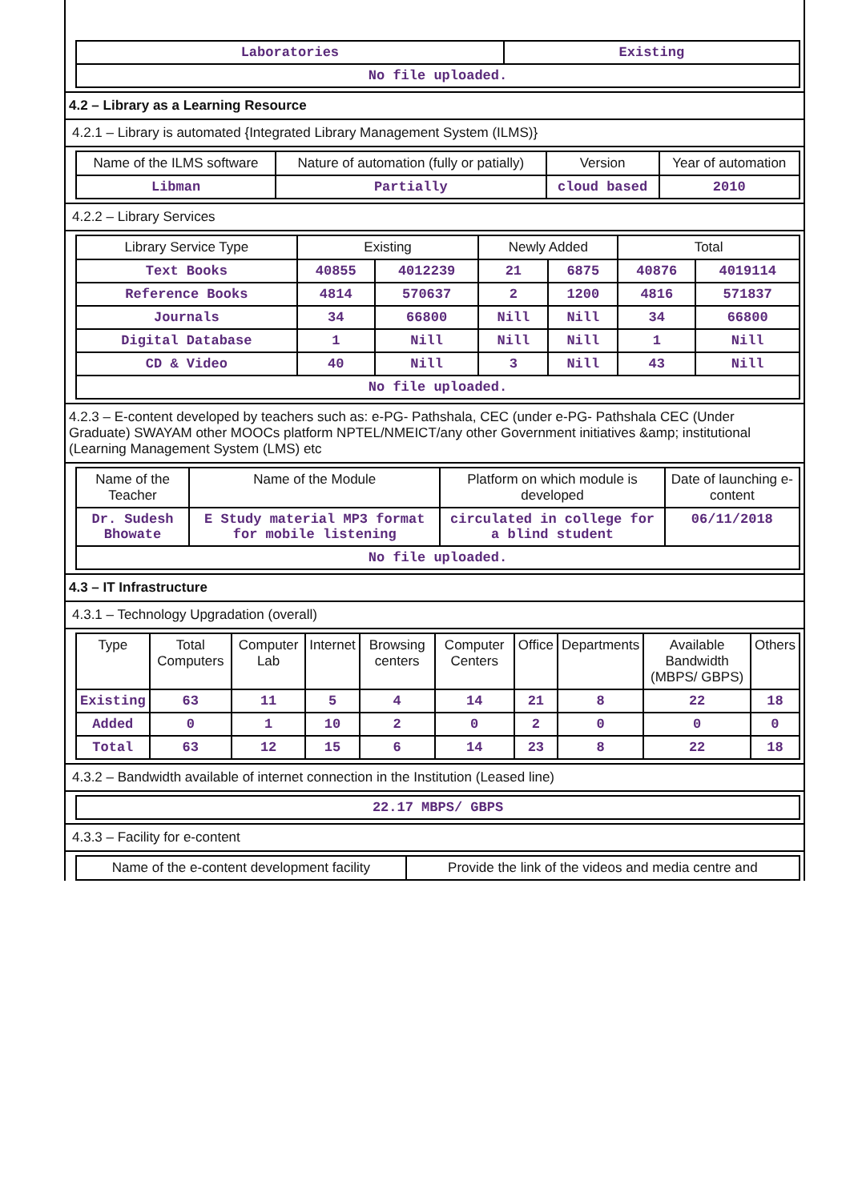| Laboratories | Existing |
| No file uploaded. | |
4.2 – Library as a Learning Resource
4.2.1 – Library is automated {Integrated Library Management System (ILMS)}
| Name of the ILMS software | Nature of automation (fully or patially) | Version | Year of automation |
| --- | --- | --- | --- |
| Libman | Partially | cloud based | 2010 |
4.2.2 – Library Services
| Library Service Type | Existing | | Newly Added | | Total | |
| --- | --- | --- | --- | --- | --- | --- |
| Text Books | 40855 | 4012239 | 21 | 6875 | 40876 | 4019114 |
| Reference Books | 4814 | 570637 | 2 | 1200 | 4816 | 571837 |
| Journals | 34 | 66800 | Nill | Nill | 34 | 66800 |
| Digital Database | 1 | Nill | Nill | Nill | 1 | Nill |
| CD & Video | 40 | Nill | 3 | Nill | 43 | Nill |
| No file uploaded. | | | | | | |
4.2.3 – E-content developed by teachers such as: e-PG- Pathshala, CEC (under e-PG- Pathshala CEC (Under Graduate) SWAYAM other MOOCs platform NPTEL/NMEICT/any other Government initiatives &amp; institutional (Learning Management System (LMS) etc
| Name of the Teacher | Name of the Module | Platform on which module is developed | Date of launching e-content |
| --- | --- | --- | --- |
| Dr. Sudesh Bhowate | E Study material MP3 format for mobile listening | circulated in college for a blind student | 06/11/2018 |
| No file uploaded. | | | |
4.3 – IT Infrastructure
4.3.1 – Technology Upgradation (overall)
| Type | Total Computers | Computer Lab | Internet | Browsing centers | Computer Centers | Office | Departments | Available Bandwidth (MBPS/ GBPS) | Others |
| --- | --- | --- | --- | --- | --- | --- | --- | --- | --- |
| Existing | 63 | 11 | 5 | 4 | 14 | 21 | 8 | 22 | 18 |
| Added | 0 | 1 | 10 | 2 | 0 | 2 | 0 | 0 | 0 |
| Total | 63 | 12 | 15 | 6 | 14 | 23 | 8 | 22 | 18 |
4.3.2 – Bandwidth available of internet connection in the Institution (Leased line)
| 22.17 MBPS/ GBPS |
4.3.3 – Facility for e-content
| Name of the e-content development facility | Provide the link of the videos and media centre and |
| --- | --- |